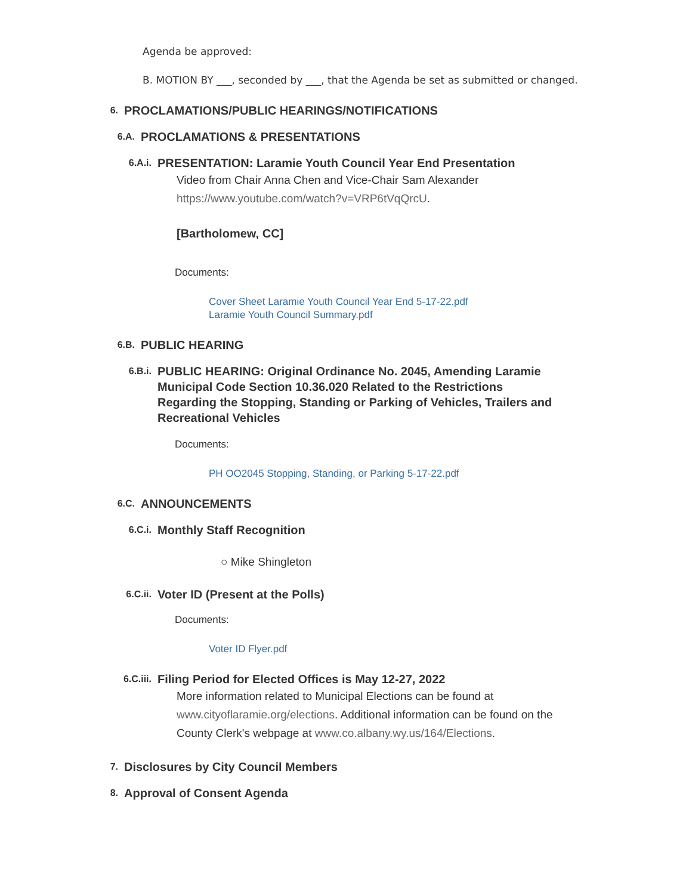Agenda be approved:
B. MOTION BY ___, seconded by ___, that the Agenda be set as submitted or changed.
6. PROCLAMATIONS/PUBLIC HEARINGS/NOTIFICATIONS
6.A. PROCLAMATIONS & PRESENTATIONS
6.A.i. PRESENTATION: Laramie Youth Council Year End Presentation
Video from Chair Anna Chen and Vice-Chair Sam Alexander https://www.youtube.com/watch?v=VRP6tVqQrcU.
[Bartholomew, CC]
Documents:
Cover Sheet Laramie Youth Council Year End 5-17-22.pdf
Laramie Youth Council Summary.pdf
6.B. PUBLIC HEARING
6.B.i. PUBLIC HEARING: Original Ordinance No. 2045, Amending Laramie Municipal Code Section 10.36.020 Related to the Restrictions Regarding the Stopping, Standing or Parking of Vehicles, Trailers and Recreational Vehicles
Documents:
PH OO2045 Stopping, Standing, or Parking 5-17-22.pdf
6.C. ANNOUNCEMENTS
6.C.i. Monthly Staff Recognition
○ Mike Shingleton
6.C.ii. Voter ID (Present at the Polls)
Documents:
Voter ID Flyer.pdf
6.C.iii. Filing Period for Elected Offices is May 12-27, 2022
More information related to Municipal Elections can be found at www.cityoflaramie.org/elections. Additional information can be found on the County Clerk's webpage at www.co.albany.wy.us/164/Elections.
7. Disclosures by City Council Members
8. Approval of Consent Agenda